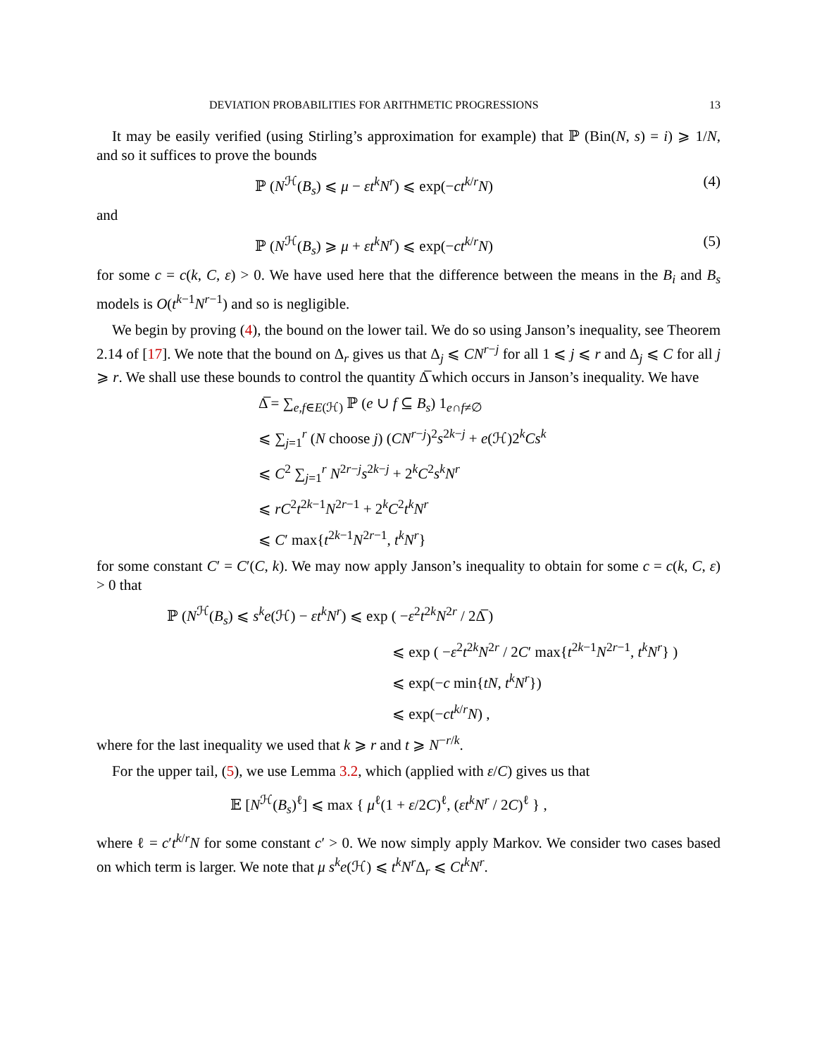DEVIATION PROBABILITIES FOR ARITHMETIC PROGRESSIONS 13
It may be easily verified (using Stirling’s approximation for example) that ℙ (Bin(N, s) = i) ⩾ 1/N, and so it suffices to prove the bounds
ℙ (N<sup>ℋ</sup>(B<sub>s</sub>) ⩽ μ − εt<sup>k</sup>N<sup>r</sup>) ⩽ exp(−ct<sup>k/r</sup>N) (4)
and
ℙ (N<sup>ℋ</sup>(B<sub>s</sub>) ⩾ μ + εt<sup>k</sup>N<sup>r</sup>) ⩽ exp(−ct<sup>k/r</sup>N) (5)
for some c = c(k, C, ε) > 0. We have used here that the difference between the means in the B<sub>i</sub> and B<sub>s</sub> models is O(t<sup>k−1</sup>N<sup>r−1</sup>) and so is negligible.
We begin by proving (4), the bound on the lower tail. We do so using Janson’s inequality, see Theorem 2.14 of [17]. We note that the bound on Δ<sub>r</sub> gives us that Δ<sub>j</sub> ⩽ CN<sup>r−j</sup> for all 1 ⩽ j ⩽ r and Δ<sub>j</sub> ⩽ C for all j ⩾ r. We shall use these bounds to control the quantity Δ̅ which occurs in Janson’s inequality. We have
Δ̅ = ∑<sub>e,f∈E(ℋ)</sub> ℙ (e ∪ f ⊆ B<sub>s</sub>) 1<sub>e∩f≠∅</sub>
⩽ ∑<sub>j=1</sub><sup>r</sup> (N choose j) (CN<sup>r−j</sup>)<sup>2</sup>s<sup>2k−j</sup> + e(ℋ)2<sup>k</sup>Cs<sup>k</sup>
⩽ C<sup>2</sup> ∑<sub>j=1</sub><sup>r</sup> N<sup>2r−j</sup>s<sup>2k−j</sup> + 2<sup>k</sup>C<sup>2</sup>s<sup>k</sup>N<sup>r</sup>
⩽ rC<sup>2</sup>t<sup>2k−1</sup>N<sup>2r−1</sup> + 2<sup>k</sup>C<sup>2</sup>t<sup>k</sup>N<sup>r</sup>
⩽ C′ max{t<sup>2k−1</sup>N<sup>2r−1</sup>, t<sup>k</sup>N<sup>r</sup>}
for some constant C′ = C′(C, k). We may now apply Janson’s inequality to obtain for some c = c(k, C, ε) > 0 that
ℙ (N<sup>ℋ</sup>(B<sub>s</sub>) ⩽ s<sup>k</sup>e(ℋ) − εt<sup>k</sup>N<sup>r</sup>) ⩽ exp ( −ε<sup>2</sup>t<sup>2k</sup>N<sup>2r</sup> / 2Δ̅ )
⩽ exp ( −ε<sup>2</sup>t<sup>2k</sup>N<sup>2r</sup> / 2C′ max{t<sup>2k−1</sup>N<sup>2r−1</sup>, t<sup>k</sup>N<sup>r</sup>} )
⩽ exp(−c min{tN, t<sup>k</sup>N<sup>r</sup>})
⩽ exp(−ct<sup>k/r</sup>N) ,
where for the last inequality we used that k ⩾ r and t ⩾ N<sup>−r/k</sup>.
For the upper tail, (5), we use Lemma 3.2, which (applied with ε/C) gives us that
𝔼 [N<sup>ℋ</sup>(B<sub>s</sub>)<sup>ℓ</sup>] ⩽ max { μ<sup>ℓ</sup>(1 + ε/2C)<sup>ℓ</sup>, (εt<sup>k</sup>N<sup>r</sup> / 2C)<sup>ℓ</sup> } ,
where ℓ = c′t<sup>k/r</sup>N for some constant c′ > 0. We now simply apply Markov. We consider two cases based on which term is larger. We note that μ s<sup>k</sup>e(ℋ) ⩽ t<sup>k</sup>N<sup>r</sup> Δ<sub>r</sub> ⩽ Ct<sup>k</sup>N<sup>r</sup>.